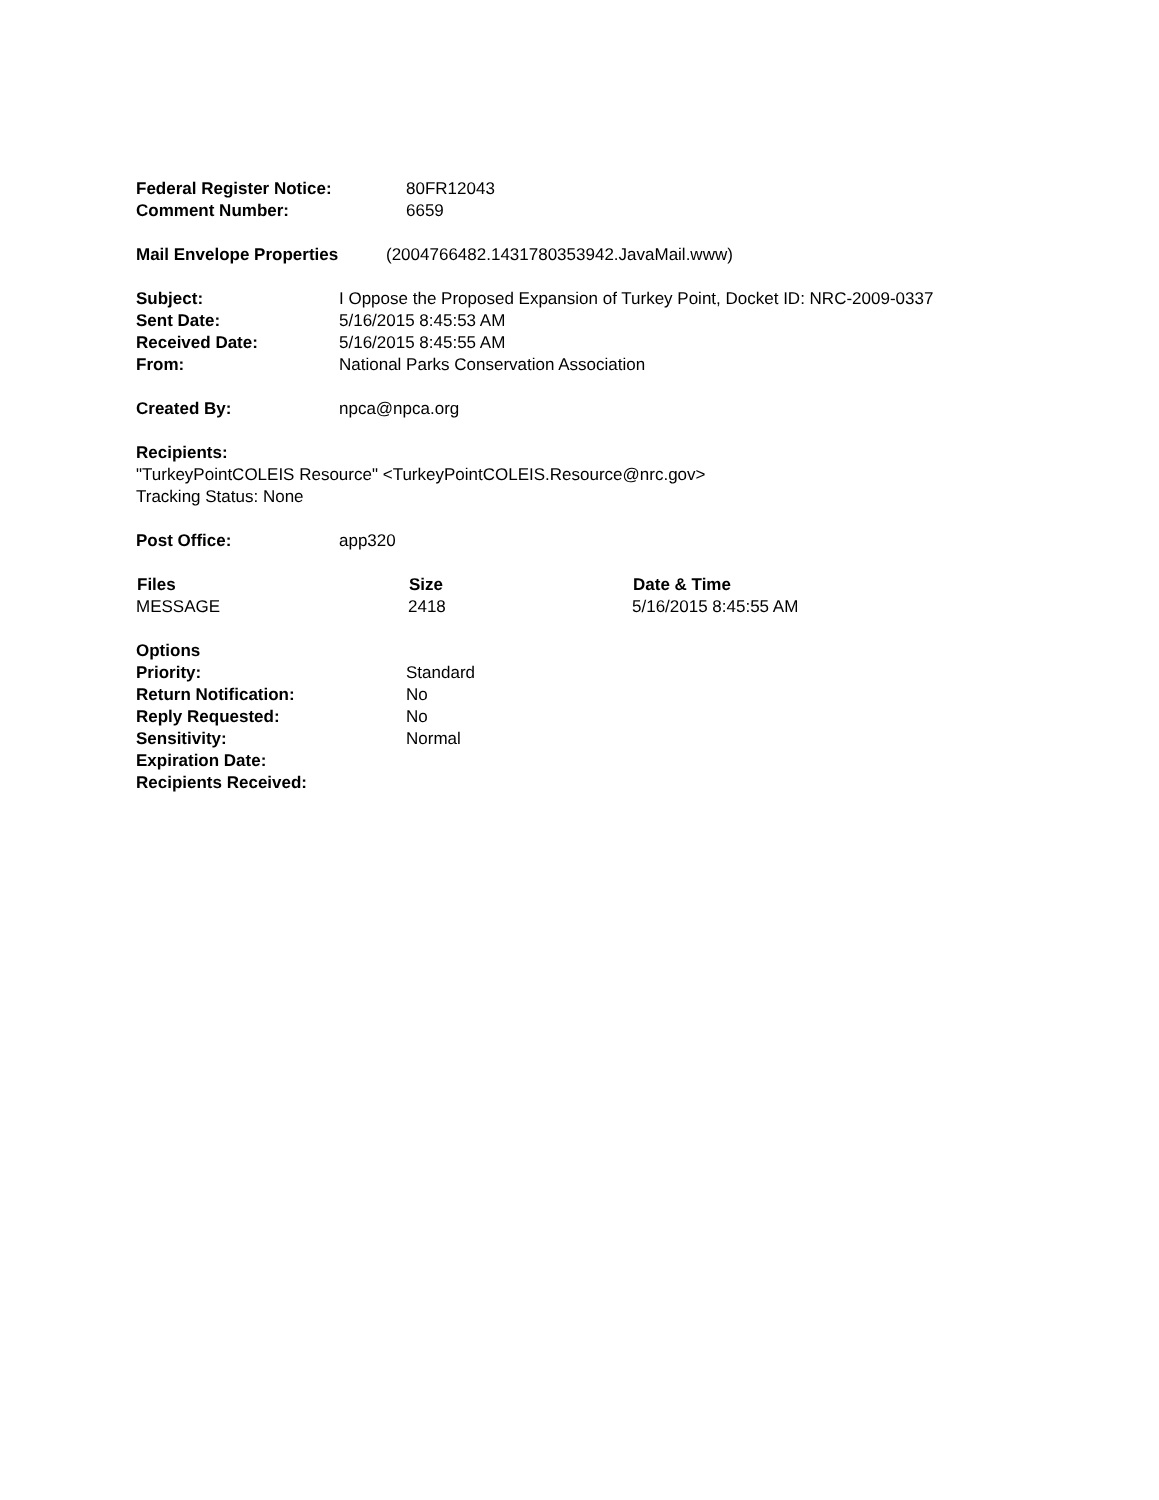Federal Register Notice: 80FR12043
Comment Number: 6659
Mail Envelope Properties (2004766482.1431780353942.JavaMail.www)
Subject: I Oppose the Proposed Expansion of Turkey Point, Docket ID: NRC-2009-0337
Sent Date: 5/16/2015 8:45:53 AM
Received Date: 5/16/2015 8:45:55 AM
From: National Parks Conservation Association
Created By: npca@npca.org
Recipients:
"TurkeyPointCOLEIS Resource" <TurkeyPointCOLEIS.Resource@nrc.gov>
Tracking Status: None
Post Office: app320
| Files | Size | Date & Time |
| --- | --- | --- |
| MESSAGE | 2418 | 5/16/2015 8:45:55 AM |
Options
Priority: Standard
Return Notification: No
Reply Requested: No
Sensitivity: Normal
Expiration Date:
Recipients Received: